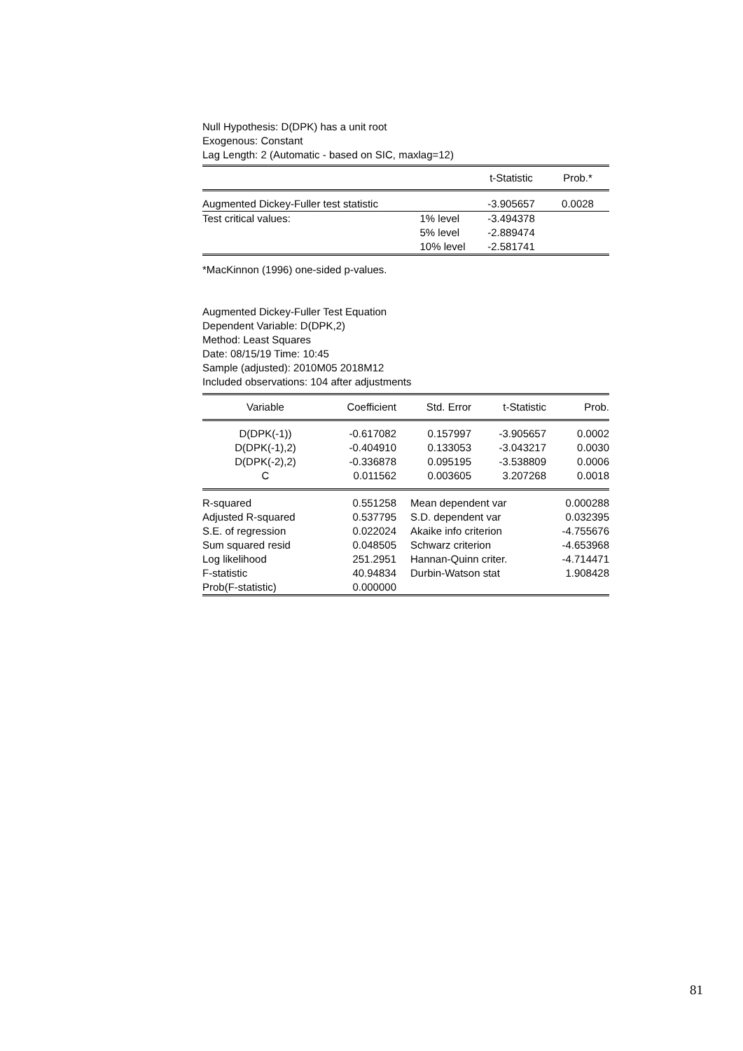Null Hypothesis: D(DPK) has a unit root
Exogenous: Constant
Lag Length: 2 (Automatic - based on SIC, maxlag=12)
| | | t-Statistic | Prob.* |
| --- | --- | --- | --- |
| Augmented Dickey-Fuller test statistic | | -3.905657 | 0.0028 |
| Test critical values: | 1% level | -3.494378 | |
| | 5% level | -2.889474 | |
| | 10% level | -2.581741 | |
*MacKinnon (1996) one-sided p-values.
Augmented Dickey-Fuller Test Equation
Dependent Variable: D(DPK,2)
Method: Least Squares
Date: 08/15/19 Time: 10:45
Sample (adjusted): 2010M05 2018M12
Included observations: 104 after adjustments
| Variable | Coefficient | Std. Error | t-Statistic | Prob. |
| --- | --- | --- | --- | --- |
| D(DPK(-1)) | -0.617082 | 0.157997 | -3.905657 | 0.0002 |
| D(DPK(-1),2) | -0.404910 | 0.133053 | -3.043217 | 0.0030 |
| D(DPK(-2),2) | -0.336878 | 0.095195 | -3.538809 | 0.0006 |
| C | 0.011562 | 0.003605 | 3.207268 | 0.0018 |
| R-squared | 0.551258 | Mean dependent var | 0.000288 |
| Adjusted R-squared | 0.537795 | S.D. dependent var | 0.032395 |
| S.E. of regression | 0.022024 | Akaike info criterion | -4.755676 |
| Sum squared resid | 0.048505 | Schwarz criterion | -4.653968 |
| Log likelihood | 251.2951 | Hannan-Quinn criter. | -4.714471 |
| F-statistic | 40.94834 | Durbin-Watson stat | 1.908428 |
| Prob(F-statistic) | 0.000000 | | |
81